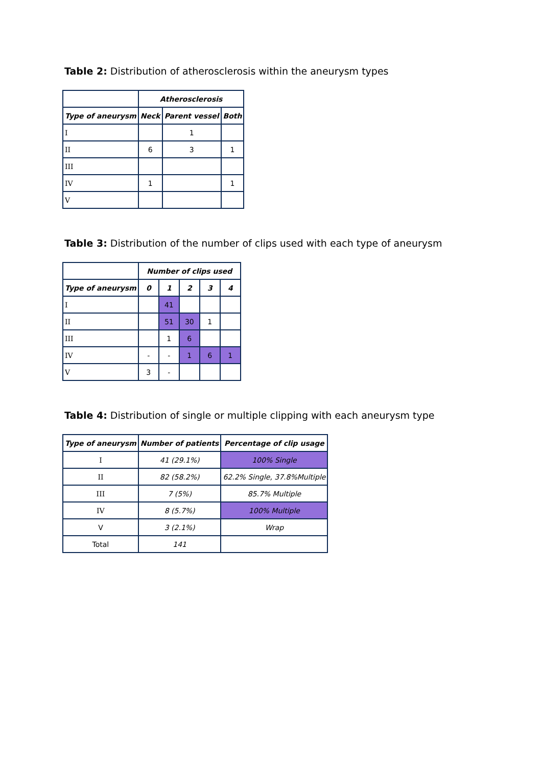Table 2: Distribution of atherosclerosis within the aneurysm types
| | Atherosclerosis | | |
| --- | --- | --- | --- |
| Type of aneurysm | Neck | Parent vessel | Both |
| I | | 1 | |
| II | 6 | 3 | 1 |
| III | | | |
| IV | 1 | | 1 |
| V | | | |
Table 3: Distribution of the number of clips used with each type of aneurysm
| | Number of clips used | | | | |
| --- | --- | --- | --- | --- | --- |
| Type of aneurysm | 0 | 1 | 2 | 3 | 4 |
| I | | 41 | | | |
| II | | 51 | 30 | 1 | |
| III | | 1 | 6 | | |
| IV | - | - | 1 | 6 | 1 |
| V | 3 | - | | | |
Table 4: Distribution of single or multiple clipping with each aneurysm type
| Type of aneurysm | Number of patients | Percentage of clip usage |
| --- | --- | --- |
| I | 41 (29.1%) | 100% Single |
| II | 82 (58.2%) | 62.2% Single, 37.8%Multiple |
| III | 7 (5%) | 85.7% Multiple |
| IV | 8 (5.7%) | 100% Multiple |
| V | 3 (2.1%) | Wrap |
| Total | 141 | |